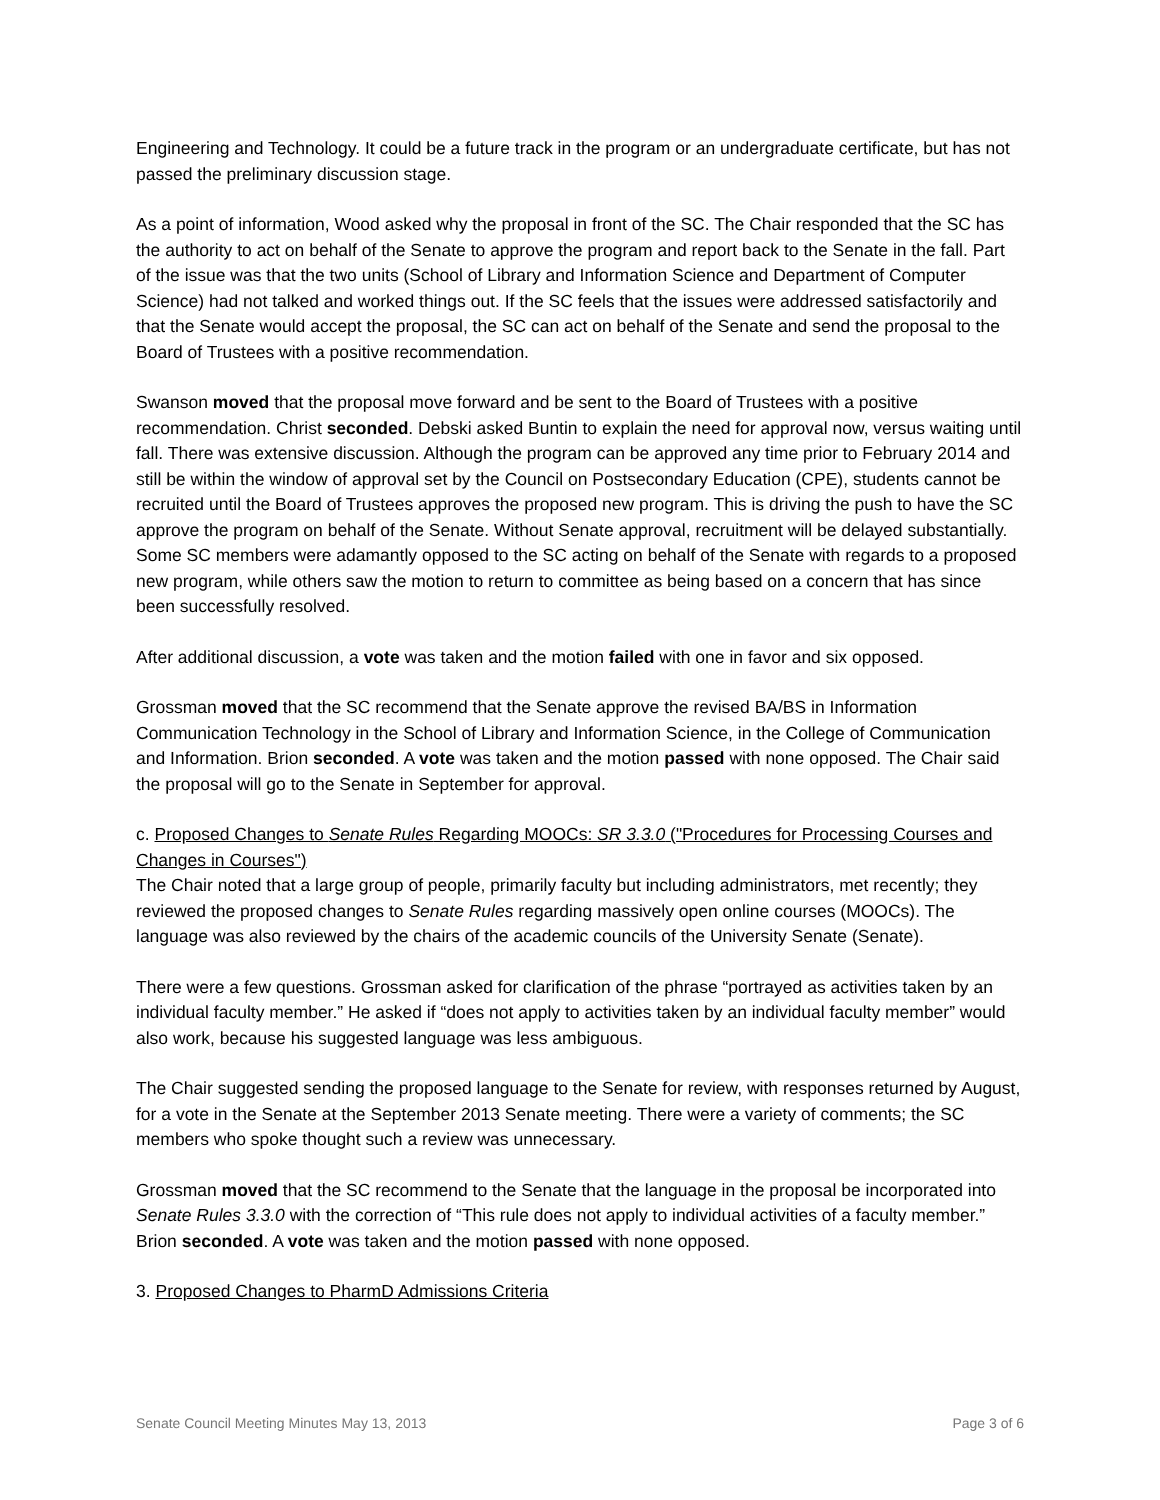Engineering and Technology. It could be a future track in the program or an undergraduate certificate, but has not passed the preliminary discussion stage.
As a point of information, Wood asked why the proposal in front of the SC. The Chair responded that the SC has the authority to act on behalf of the Senate to approve the program and report back to the Senate in the fall. Part of the issue was that the two units (School of Library and Information Science and Department of Computer Science) had not talked and worked things out. If the SC feels that the issues were addressed satisfactorily and that the Senate would accept the proposal, the SC can act on behalf of the Senate and send the proposal to the Board of Trustees with a positive recommendation.
Swanson moved that the proposal move forward and be sent to the Board of Trustees with a positive recommendation. Christ seconded. Debski asked Buntin to explain the need for approval now, versus waiting until fall. There was extensive discussion. Although the program can be approved any time prior to February 2014 and still be within the window of approval set by the Council on Postsecondary Education (CPE), students cannot be recruited until the Board of Trustees approves the proposed new program. This is driving the push to have the SC approve the program on behalf of the Senate. Without Senate approval, recruitment will be delayed substantially. Some SC members were adamantly opposed to the SC acting on behalf of the Senate with regards to a proposed new program, while others saw the motion to return to committee as being based on a concern that has since been successfully resolved.
After additional discussion, a vote was taken and the motion failed with one in favor and six opposed.
Grossman moved that the SC recommend that the Senate approve the revised BA/BS in Information Communication Technology in the School of Library and Information Science, in the College of Communication and Information. Brion seconded. A vote was taken and the motion passed with none opposed. The Chair said the proposal will go to the Senate in September for approval.
c. Proposed Changes to Senate Rules Regarding MOOCs: SR 3.3.0 ("Procedures for Processing Courses and Changes in Courses")
The Chair noted that a large group of people, primarily faculty but including administrators, met recently; they reviewed the proposed changes to Senate Rules regarding massively open online courses (MOOCs). The language was also reviewed by the chairs of the academic councils of the University Senate (Senate).
There were a few questions. Grossman asked for clarification of the phrase “portrayed as activities taken by an individual faculty member.” He asked if “does not apply to activities taken by an individual faculty member” would also work, because his suggested language was less ambiguous.
The Chair suggested sending the proposed language to the Senate for review, with responses returned by August, for a vote in the Senate at the September 2013 Senate meeting. There were a variety of comments; the SC members who spoke thought such a review was unnecessary.
Grossman moved that the SC recommend to the Senate that the language in the proposal be incorporated into Senate Rules 3.3.0 with the correction of “This rule does not apply to individual activities of a faculty member.”
Brion seconded. A vote was taken and the motion passed with none opposed.
3. Proposed Changes to PharmD Admissions Criteria
Senate Council Meeting Minutes May 13, 2013 Page 3 of 6